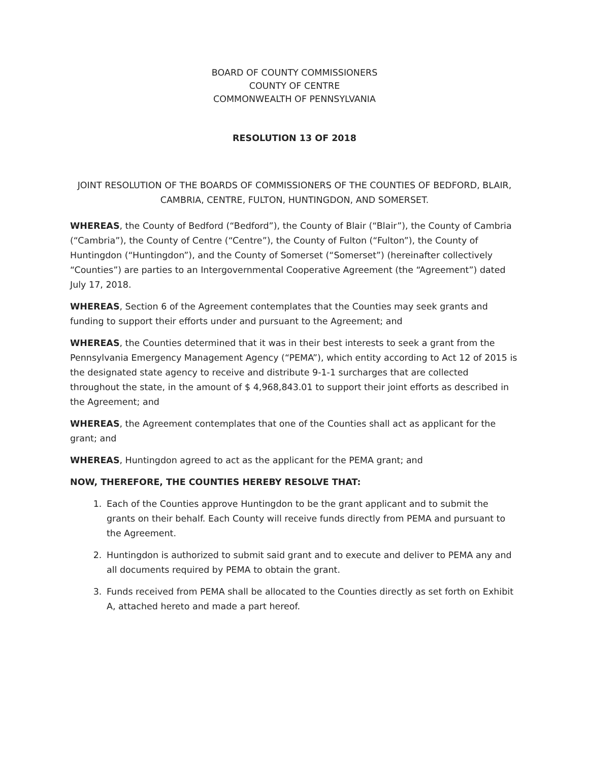BOARD OF COUNTY COMMISSIONERS
COUNTY OF CENTRE
COMMONWEALTH OF PENNSYLVANIA
RESOLUTION 13 OF 2018
JOINT RESOLUTION OF THE BOARDS OF COMMISSIONERS OF THE COUNTIES OF BEDFORD, BLAIR, CAMBRIA, CENTRE, FULTON, HUNTINGDON, AND SOMERSET.
WHEREAS, the County of Bedford (“Bedford”), the County of Blair (“Blair”), the County of Cambria (“Cambria”), the County of Centre (“Centre”), the County of Fulton (“Fulton”), the County of Huntingdon (“Huntingdon”), and the County of Somerset (“Somerset”) (hereinafter collectively “Counties”) are parties to an Intergovernmental Cooperative Agreement (the “Agreement”) dated July 17, 2018.
WHEREAS, Section 6 of the Agreement contemplates that the Counties may seek grants and funding to support their efforts under and pursuant to the Agreement; and
WHEREAS, the Counties determined that it was in their best interests to seek a grant from the Pennsylvania Emergency Management Agency (“PEMA”), which entity according to Act 12 of 2015 is the designated state agency to receive and distribute 9-1-1 surcharges that are collected throughout the state, in the amount of $ 4,968,843.01 to support their joint efforts as described in the Agreement; and
WHEREAS, the Agreement contemplates that one of the Counties shall act as applicant for the grant; and
WHEREAS, Huntingdon agreed to act as the applicant for the PEMA grant; and
NOW, THEREFORE, THE COUNTIES HEREBY RESOLVE THAT:
1. Each of the Counties approve Huntingdon to be the grant applicant and to submit the grants on their behalf. Each County will receive funds directly from PEMA and pursuant to the Agreement.
2. Huntingdon is authorized to submit said grant and to execute and deliver to PEMA any and all documents required by PEMA to obtain the grant.
3. Funds received from PEMA shall be allocated to the Counties directly as set forth on Exhibit A, attached hereto and made a part hereof.